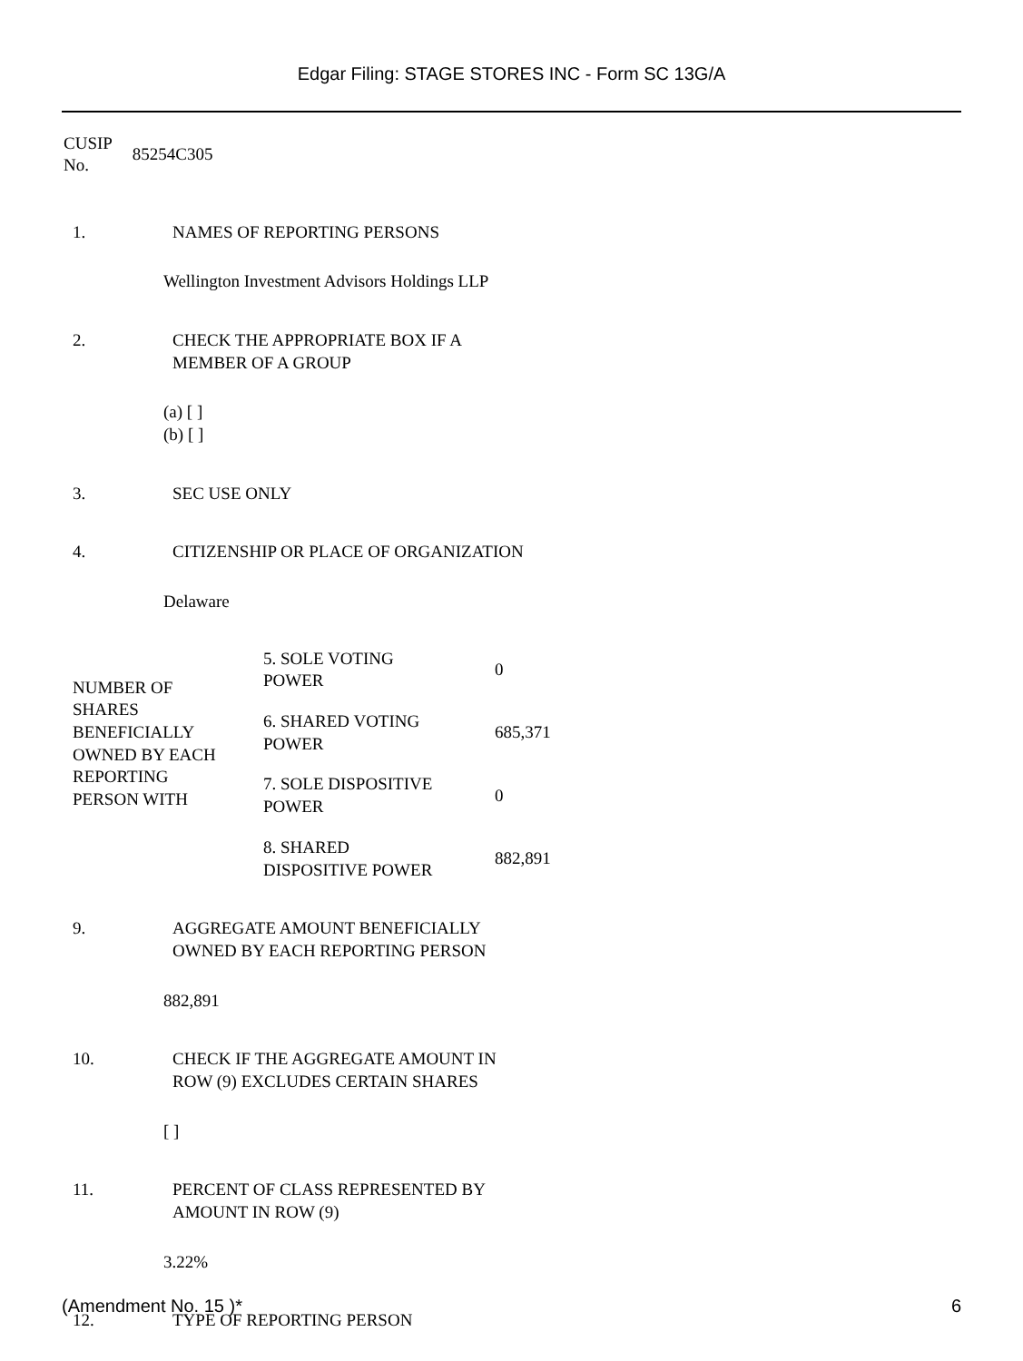Edgar Filing: STAGE STORES INC - Form SC 13G/A
CUSIP
No.
85254C305
1. NAMES OF REPORTING PERSONS
Wellington Investment Advisors Holdings LLP
2. CHECK THE APPROPRIATE BOX IF A
MEMBER OF A GROUP
(a) [ ]
(b) [ ]
3. SEC USE ONLY
4. CITIZENSHIP OR PLACE OF ORGANIZATION
Delaware
| NUMBER OF SHARES BENEFICIALLY OWNED BY EACH REPORTING PERSON WITH | 5. SOLE VOTING POWER | 0 |
| | 6. SHARED VOTING POWER | 685,371 |
| | 7. SOLE DISPOSITIVE POWER | 0 |
| | 8. SHARED DISPOSITIVE POWER | 882,891 |
9. AGGREGATE AMOUNT BENEFICIALLY
OWNED BY EACH REPORTING PERSON
882,891
10. CHECK IF THE AGGREGATE AMOUNT IN
ROW (9) EXCLUDES CERTAIN SHARES
[ ]
11. PERCENT OF CLASS REPRESENTED BY
AMOUNT IN ROW (9)
3.22%
12. TYPE OF REPORTING PERSON
(Amendment No. 15 )* 6